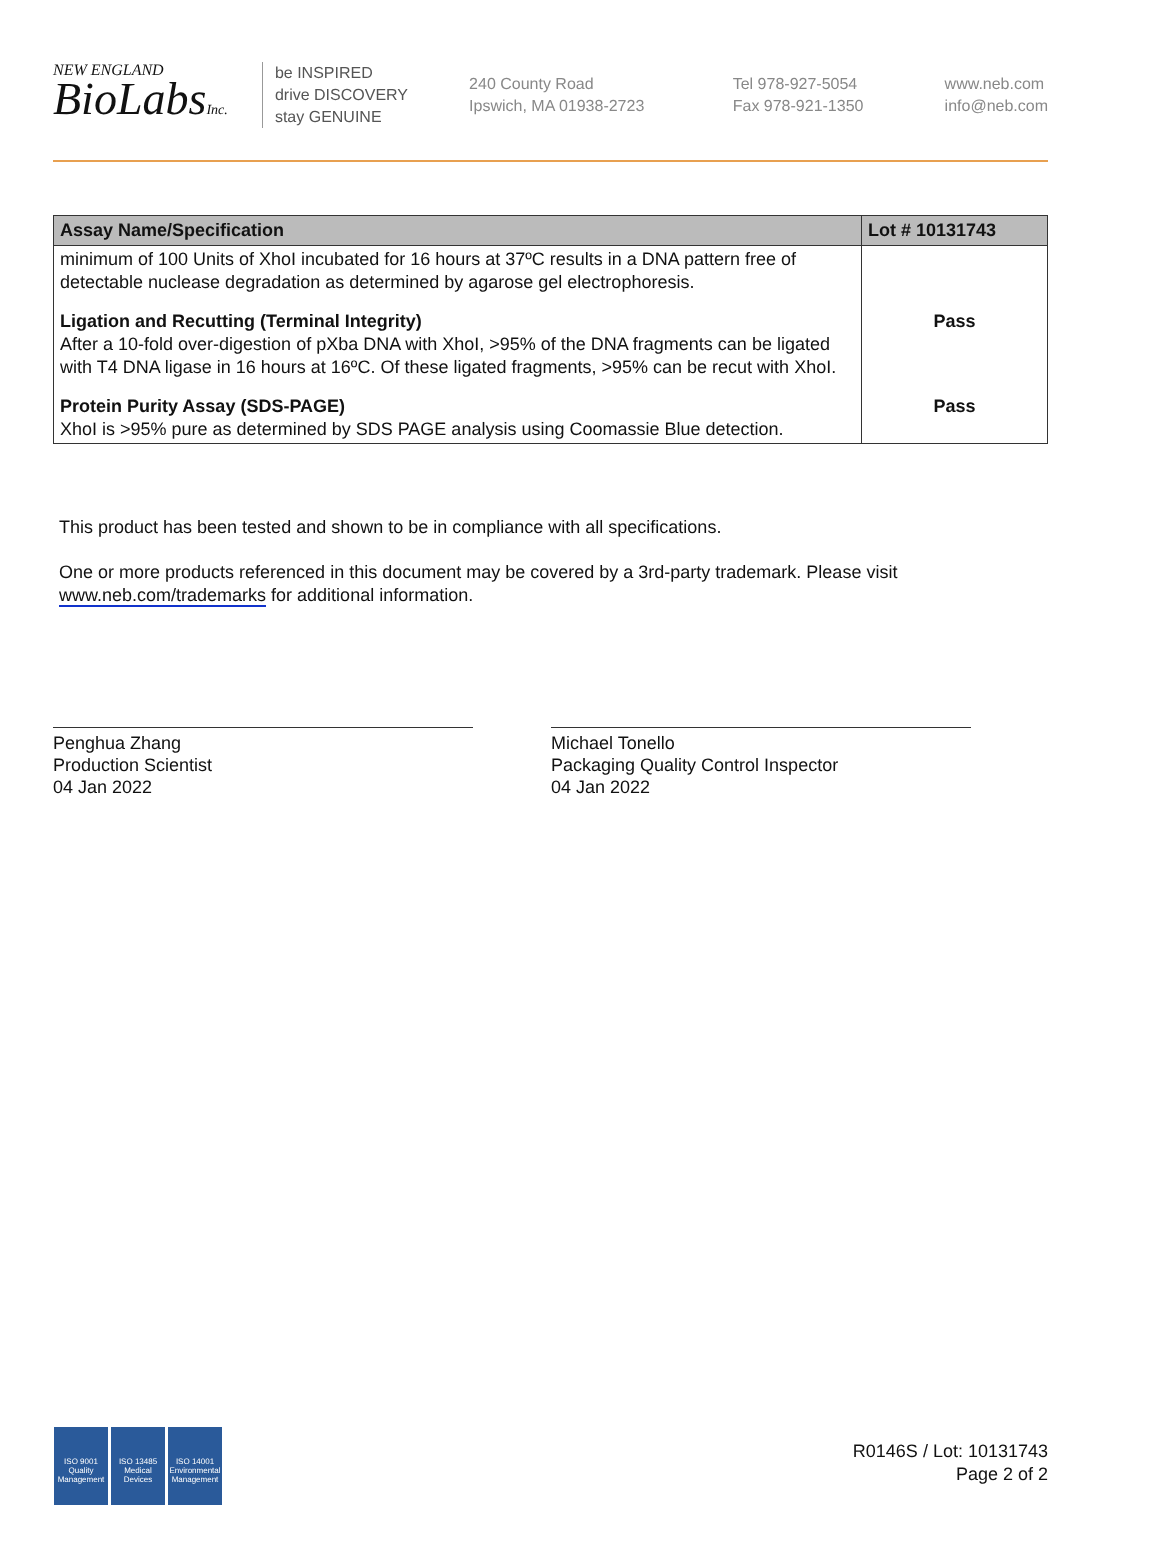NEW ENGLAND
BioLabsInc.
be INSPIRED
drive DISCOVERY
stay GENUINE
240 County Road
Ipswich, MA 01938-2723
Tel 978-927-5054
Fax 978-921-1350
www.neb.com
info@neb.com
| Assay Name/Specification | Lot # 10131743 |
| --- | --- |
| minimum of 100 Units of XhoI incubated for 16 hours at 37ºC results in a DNA pattern free of detectable nuclease degradation as determined by agarose gel electrophoresis. | |
| Ligation and Recutting (Terminal Integrity) After a 10-fold over-digestion of pXba DNA with XhoI, >95% of the DNA fragments can be ligated with T4 DNA ligase in 16 hours at 16ºC. Of these ligated fragments, >95% can be recut with XhoI. | Pass |
| Protein Purity Assay (SDS-PAGE) XhoI is >95% pure as determined by SDS PAGE analysis using Coomassie Blue detection. | Pass |
This product has been tested and shown to be in compliance with all specifications.
One or more products referenced in this document may be covered by a 3rd-party trademark. Please visit
www.neb.com/trademarks for additional information.
Penghua Zhang
Production Scientist
04 Jan 2022
Michael Tonello
Packaging Quality Control Inspector
04 Jan 2022
ISO 9001
Quality Management
ISO 13485
Medical Devices
ISO 14001
Environmental Management
R0146S / Lot: 10131743
Page 2 of 2